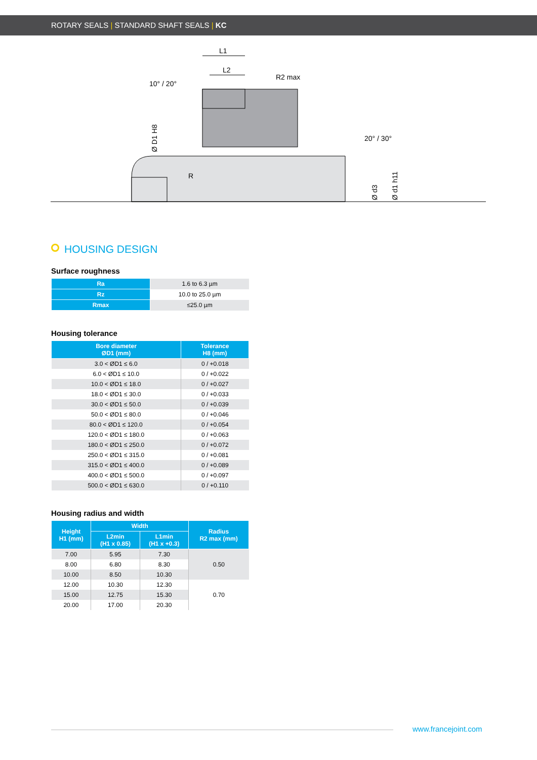ROTARY SEALS | STANDARD SHAFT SEALS | KC
L1
L2
10° / 20°
R2 max
Ø D1 H8
20° / 30°
R
Ø d3
Ø d1 h11
HOUSING DESIGN
Surface roughness
| Ra | 1.6 to 6.3 µm |
| Rz | 10.0 to 25.0 µm |
| Rmax | ≤25.0 µm |
Housing tolerance
| Bore diameter ØD1 (mm) | Tolerance H8 (mm) |
| --- | --- |
| 3.0 < ØD1 ≤ 6.0 | 0 / +0.018 |
| 6.0 < ØD1 ≤ 10.0 | 0 / +0.022 |
| 10.0 < ØD1 ≤ 18.0 | 0 / +0.027 |
| 18.0 < ØD1 ≤ 30.0 | 0 / +0.033 |
| 30.0 < ØD1 ≤ 50.0 | 0 / +0.039 |
| 50.0 < ØD1 ≤ 80.0 | 0 / +0.046 |
| 80.0 < ØD1 ≤ 120.0 | 0 / +0.054 |
| 120.0 < ØD1 ≤ 180.0 | 0 / +0.063 |
| 180.0 < ØD1 ≤ 250.0 | 0 / +0.072 |
| 250.0 < ØD1 ≤ 315.0 | 0 / +0.081 |
| 315.0 < ØD1 ≤ 400.0 | 0 / +0.089 |
| 400.0 < ØD1 ≤ 500.0 | 0 / +0.097 |
| 500.0 < ØD1 ≤ 630.0 | 0 / +0.110 |
Housing radius and width
| Height H1 (mm) | Width | | Radius R2 max (mm) |
| --- | --- | --- | --- |
| | L2min (H1 x 0.85) | L1min (H1 x +0.3) | |
| 7.00 | 5.95 | 7.30 | 0.50 |
| 8.00 | 6.80 | 8.30 | |
| 10.00 | 8.50 | 10.30 | |
| 12.00 | 10.30 | 12.30 | 0.70 |
| 15.00 | 12.75 | 15.30 | |
| 20.00 | 17.00 | 20.30 | |
www.francejoint.com